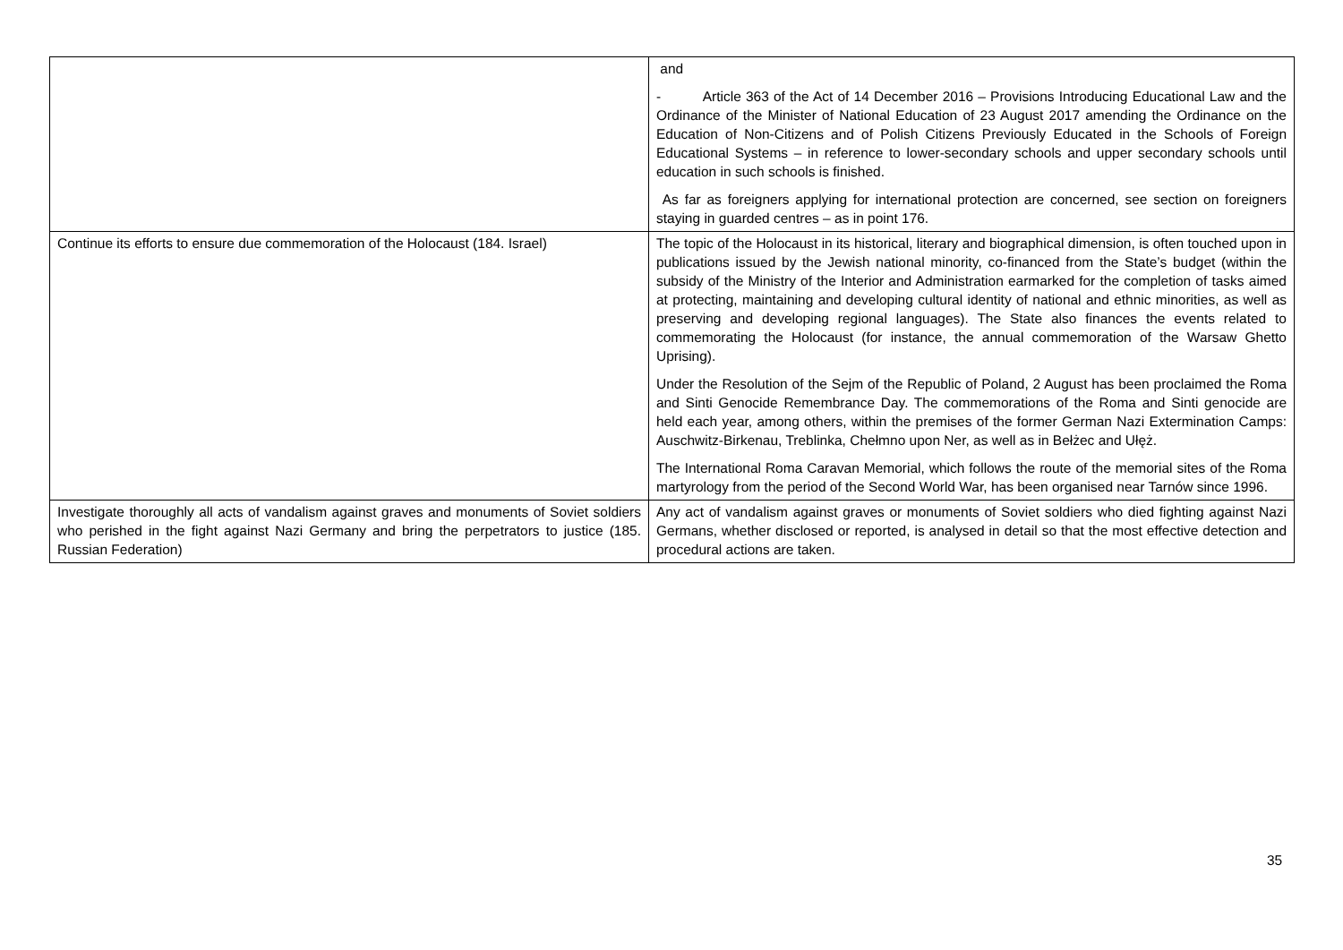| | and - Article 363 of the Act of 14 December 2016 – Provisions Introducing Educational Law and the Ordinance of the Minister of National Education of 23 August 2017 amending the Ordinance on the Education of Non-Citizens and of Polish Citizens Previously Educated in the Schools of Foreign Educational Systems – in reference to lower-secondary schools and upper secondary schools until education in such schools is finished. As far as foreigners applying for international protection are concerned, see section on foreigners staying in guarded centres – as in point 176. |
| Continue its efforts to ensure due commemoration of the Holocaust (184. Israel) | The topic of the Holocaust in its historical, literary and biographical dimension, is often touched upon in publications issued by the Jewish national minority, co-financed from the State’s budget (within the subsidy of the Ministry of the Interior and Administration earmarked for the completion of tasks aimed at protecting, maintaining and developing cultural identity of national and ethnic minorities, as well as preserving and developing regional languages). The State also finances the events related to commemorating the Holocaust (for instance, the annual commemoration of the Warsaw Ghetto Uprising). Under the Resolution of the Sejm of the Republic of Poland, 2 August has been proclaimed the Roma and Sinti Genocide Remembrance Day. The commemorations of the Roma and Sinti genocide are held each year, among others, within the premises of the former German Nazi Extermination Camps: Auschwitz-Birkenau, Treblinka, Chełmno upon Ner, as well as in Bełżec and Ułęż. The International Roma Caravan Memorial, which follows the route of the memorial sites of the Roma martyrology from the period of the Second World War, has been organised near Tarnów since 1996. |
| Investigate thoroughly all acts of vandalism against graves and monuments of Soviet soldiers who perished in the fight against Nazi Germany and bring the perpetrators to justice (185. Russian Federation) | Any act of vandalism against graves or monuments of Soviet soldiers who died fighting against Nazi Germans, whether disclosed or reported, is analysed in detail so that the most effective detection and procedural actions are taken. |
35